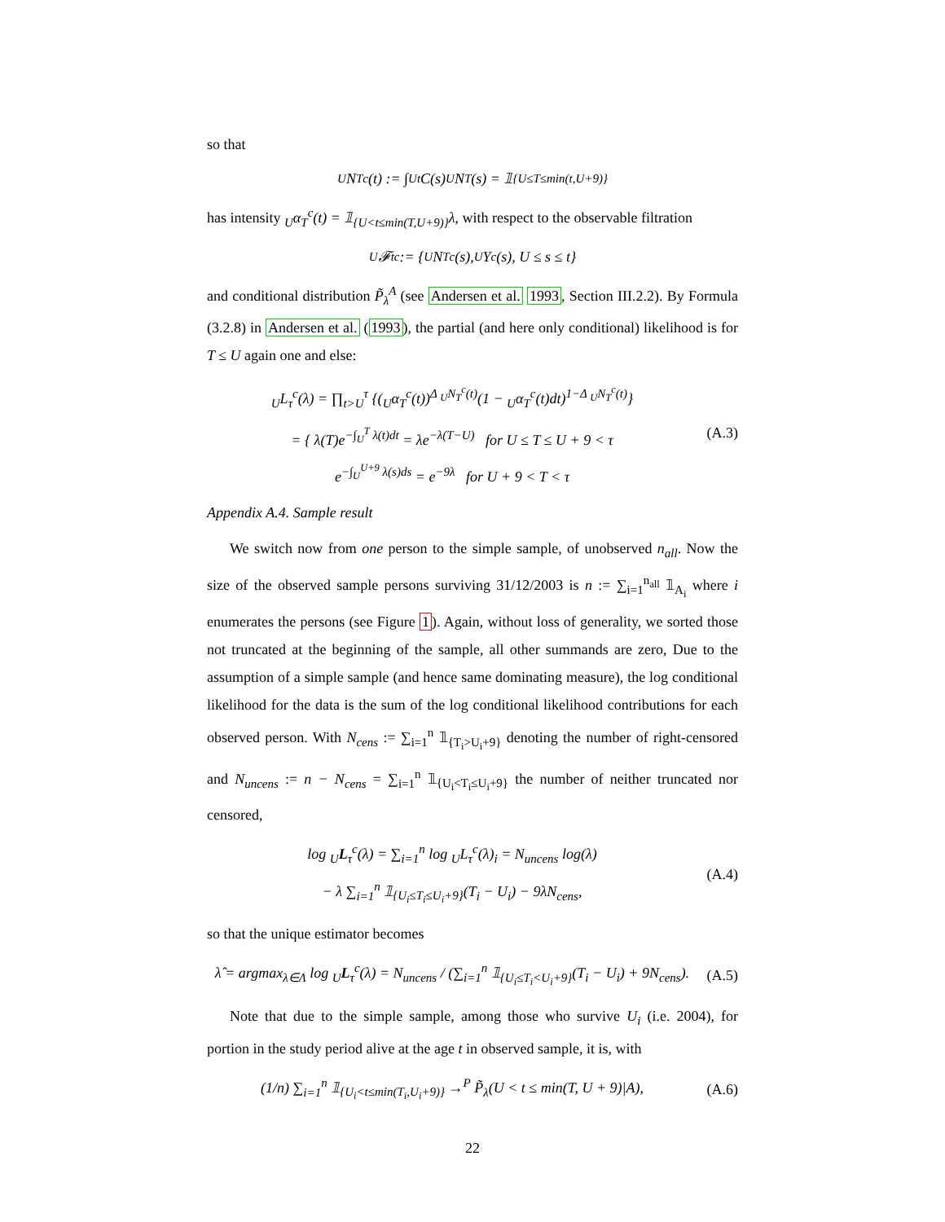so that
<sub>U</sub>N<sub>T</sub><sup>c</sup>(t) := ∫<sub>U</sub><sup>t</sup> C(s) <sub>U</sub>N<sub>T</sub>(s) = 𝟙<sub>{U≤T≤min(t,U+9)}</sub>
has intensity <sub>U</sub>α<sub>T</sub><sup>c</sup>(t) = 𝟙<sub>{U<t≤min(T,U+9)}</sub>λ, with respect to the observable filtration
<sub>U</sub>𝓕<sub>t</sub><sup>c</sup> := {<sub>U</sub>N<sub>T</sub><sup>c</sup>(s), <sub>U</sub>Y<sup>c</sup>(s), U ≤ s ≤ t}
and conditional distribution P̃<sub>λ</sub><sup>A</sup> (see Andersen et al. 1993, Section III.2.2). By Formula (3.2.8) in Andersen et al. (1993), the partial (and here only conditional) likelihood is for T ≤ U again one and else:
<sub>U</sub>L<sub>τ</sub><sup>c</sup>(λ) = ∏<sub>t>U</sub><sup>τ</sup> {(<sub>U</sub>α<sub>T</sub><sup>c</sup>(t))<sup>Δ <sub>U</sub>N<sub>T</sub><sup>c</sup>(t)</sup>(1 − <sub>U</sub>α<sub>T</sub><sup>c</sup>(t)dt)<sup>1−Δ <sub>U</sub>N<sub>T</sub><sup>c</sup>(t)</sup>}
= { λ(T)e<sup>−∫<sub>U</sub><sup>T</sup> λ(t)dt</sup> = λe<sup>−λ(T−U)</sup> for U ≤ T ≤ U + 9 < τ
e<sup>−∫<sub>U</sub><sup>U+9</sup> λ(s)ds</sup> = e<sup>−9λ</sup> for U + 9 < T < τ
(A.3)
Appendix A.4. Sample result
We switch now from one person to the simple sample, of unobserved n<sub>all</sub>. Now the size of the observed sample persons surviving 31/12/2003 is n := ∑<sub>i=1</sub><sup>n<sub>all</sub></sup> 𝟙<sub>A<sub>i</sub></sub> where i enumerates the persons (see Figure 1). Again, without loss of generality, we sorted those not truncated at the beginning of the sample, all other summands are zero, Due to the assumption of a simple sample (and hence same dominating measure), the log conditional likelihood for the data is the sum of the log conditional likelihood contributions for each observed person. With N<sub>cens</sub> := ∑<sub>i=1</sub><sup>n</sup> 𝟙<sub>{T<sub>i</sub>>U<sub>i</sub>+9}</sub> denoting the number of right-censored and N<sub>uncens</sub> := n − N<sub>cens</sub> = ∑<sub>i=1</sub><sup>n</sup> 𝟙<sub>{U<sub>i</sub><T<sub>i</sub>≤U<sub>i</sub>+9}</sub> the number of neither truncated nor censored,
log <sub>U</sub>L<sub>τ</sub><sup>c</sup>(λ) = ∑<sub>i=1</sub><sup>n</sup> log <sub>U</sub>L<sub>τ</sub><sup>c</sup>(λ)<sub>i</sub> = N<sub>uncens</sub> log(λ)
− λ ∑<sub>i=1</sub><sup>n</sup> 𝟙<sub>{U<sub>i</sub>≤T<sub>i</sub>≤U<sub>i</sub>+9}</sub>(T<sub>i</sub> − U<sub>i</sub>) − 9λN<sub>cens</sub>,
(A.4)
so that the unique estimator becomes
λ̂ = argmax<sub>λ∈Λ</sub> log <sub>U</sub>L<sub>τ</sub><sup>c</sup>(λ) = N<sub>uncens</sub> / (∑<sub>i=1</sub><sup>n</sup> 𝟙<sub>{U<sub>i</sub>≤T<sub>i</sub><U<sub>i</sub>+9}</sub>(T<sub>i</sub> − U<sub>i</sub>) + 9N<sub>cens</sub>).
(A.5)
Note that due to the simple sample, among those who survive U<sub>i</sub> (i.e. 2004), for portion in the study period alive at the age t in observed sample, it is, with
(1/n) ∑<sub>i=1</sub><sup>n</sup> 𝟙<sub>{U<sub>i</sub><t≤min(T<sub>i</sub>,U<sub>i</sub>+9)}</sub> →<sup>P</sup> P̃<sub>λ</sub>(U < t ≤ min(T, U + 9)|A),
(A.6)
22